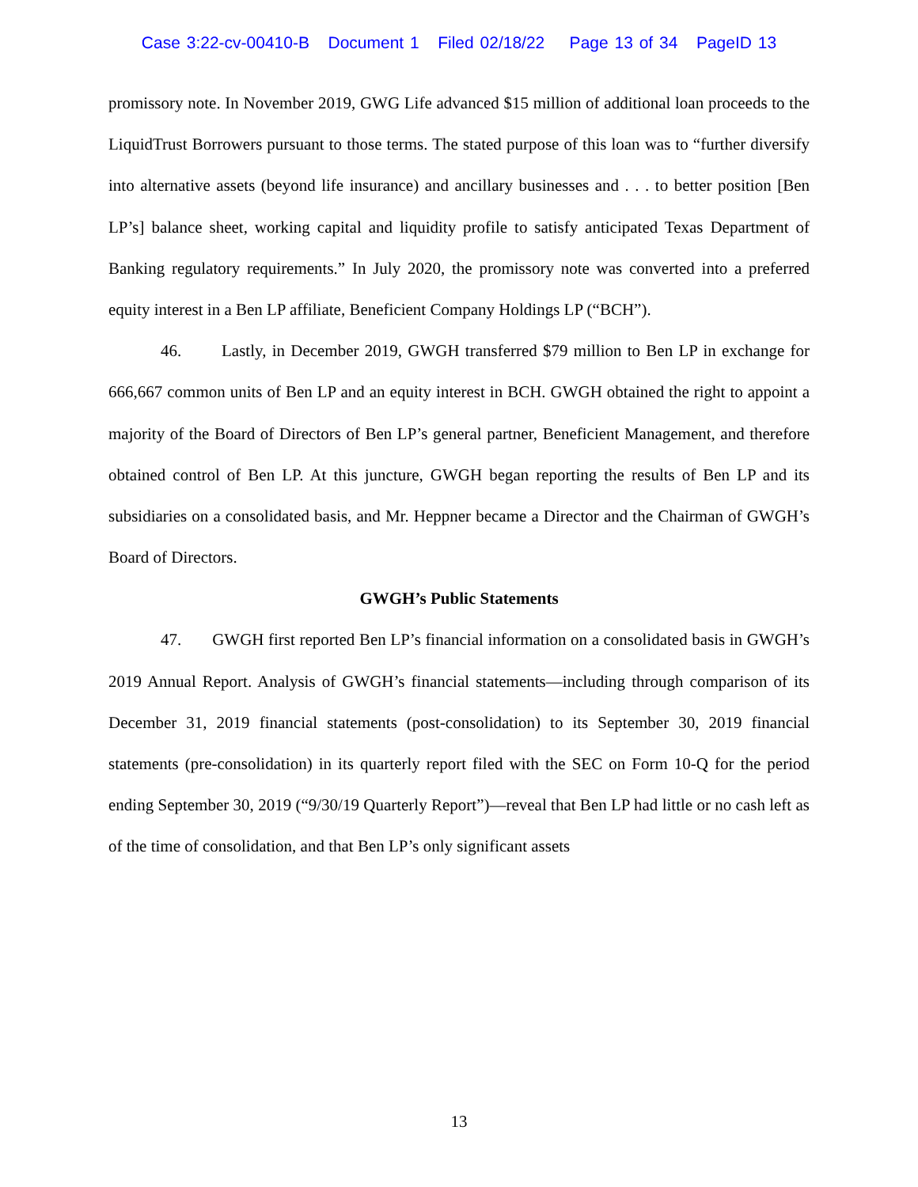Case 3:22-cv-00410-B Document 1 Filed 02/18/22 Page 13 of 34 PageID 13
promissory note. In November 2019, GWG Life advanced $15 million of additional loan proceeds to the LiquidTrust Borrowers pursuant to those terms. The stated purpose of this loan was to “further diversify into alternative assets (beyond life insurance) and ancillary businesses and . . . to better position [Ben LP’s] balance sheet, working capital and liquidity profile to satisfy anticipated Texas Department of Banking regulatory requirements.” In July 2020, the promissory note was converted into a preferred equity interest in a Ben LP affiliate, Beneficient Company Holdings LP (“BCH”).
46. Lastly, in December 2019, GWGH transferred $79 million to Ben LP in exchange for 666,667 common units of Ben LP and an equity interest in BCH. GWGH obtained the right to appoint a majority of the Board of Directors of Ben LP’s general partner, Beneficient Management, and therefore obtained control of Ben LP. At this juncture, GWGH began reporting the results of Ben LP and its subsidiaries on a consolidated basis, and Mr. Heppner became a Director and the Chairman of GWGH’s Board of Directors.
GWGH’s Public Statements
47. GWGH first reported Ben LP’s financial information on a consolidated basis in GWGH’s 2019 Annual Report. Analysis of GWGH’s financial statements—including through comparison of its December 31, 2019 financial statements (post-consolidation) to its September 30, 2019 financial statements (pre-consolidation) in its quarterly report filed with the SEC on Form 10-Q for the period ending September 30, 2019 (“9/30/19 Quarterly Report”)—reveal that Ben LP had little or no cash left as of the time of consolidation, and that Ben LP’s only significant assets
13